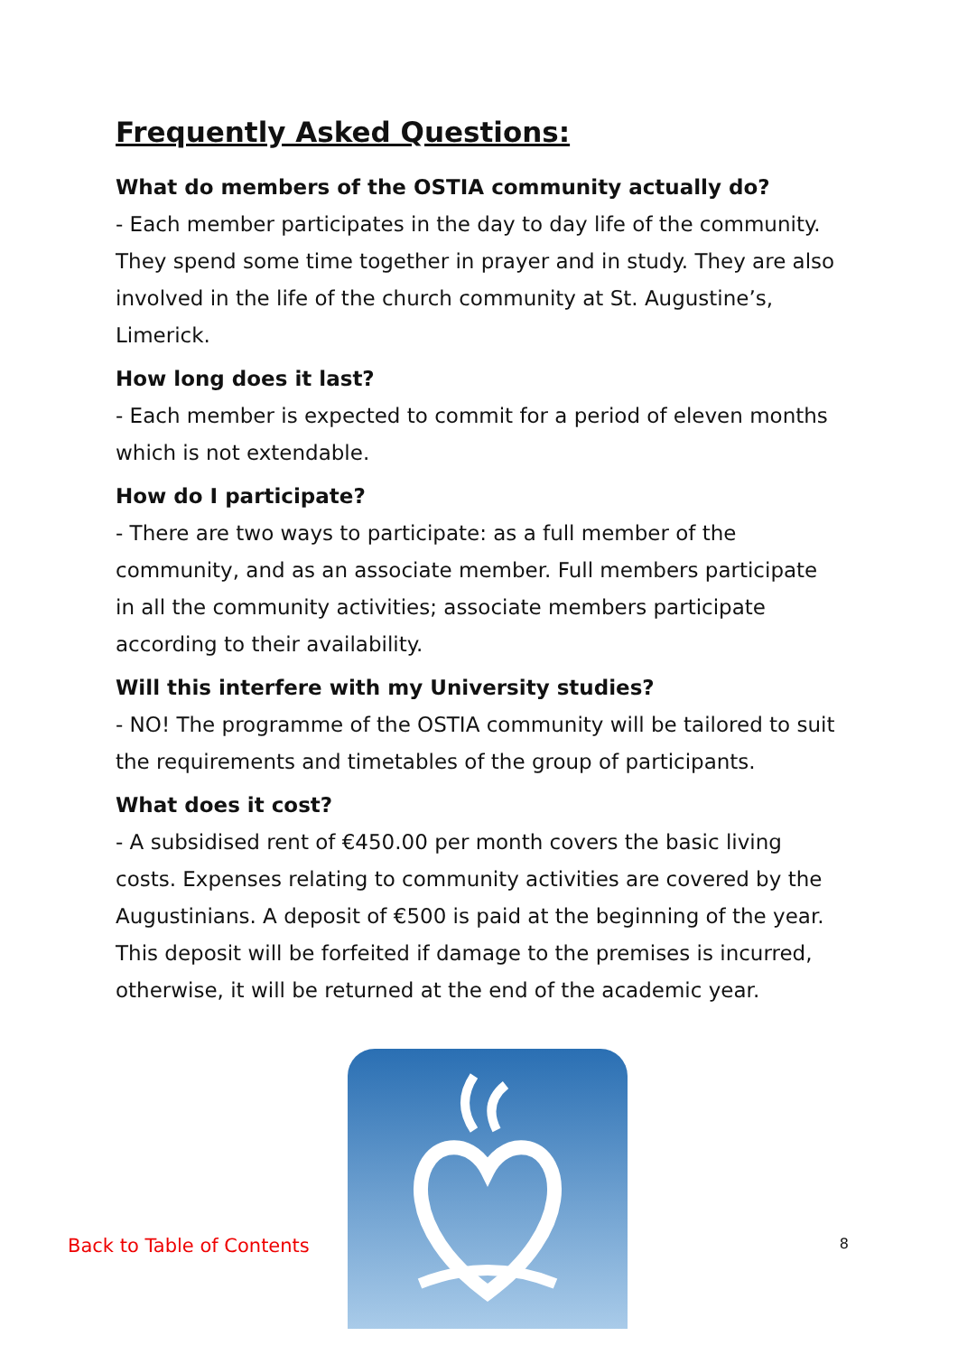Frequently Asked Questions:
What do members of the OSTIA community actually do?
- Each member participates in the day to day life of the community. They spend some time together in prayer and in study. They are also involved in the life of the church community at St. Augustine’s, Limerick.
How long does it last?
- Each member is expected to commit for a period of eleven months which is not extendable.
How do I participate?
- There are two ways to participate: as a full member of the community, and as an associate member. Full members participate in all the community activities; associate members participate according to their availability.
Will this interfere with my University studies?
- NO! The programme of the OSTIA community will be tailored to suit the requirements and timetables of the group of participants.
What does it cost?
- A subsidised rent of €450.00 per month covers the basic living costs. Expenses relating to community activities are covered by the Augustinians. A deposit of €500 is paid at the beginning of the year. This deposit will be forfeited if damage to the premises is incurred, otherwise, it will be returned at the end of the academic year.
Back to Table of Contents
8